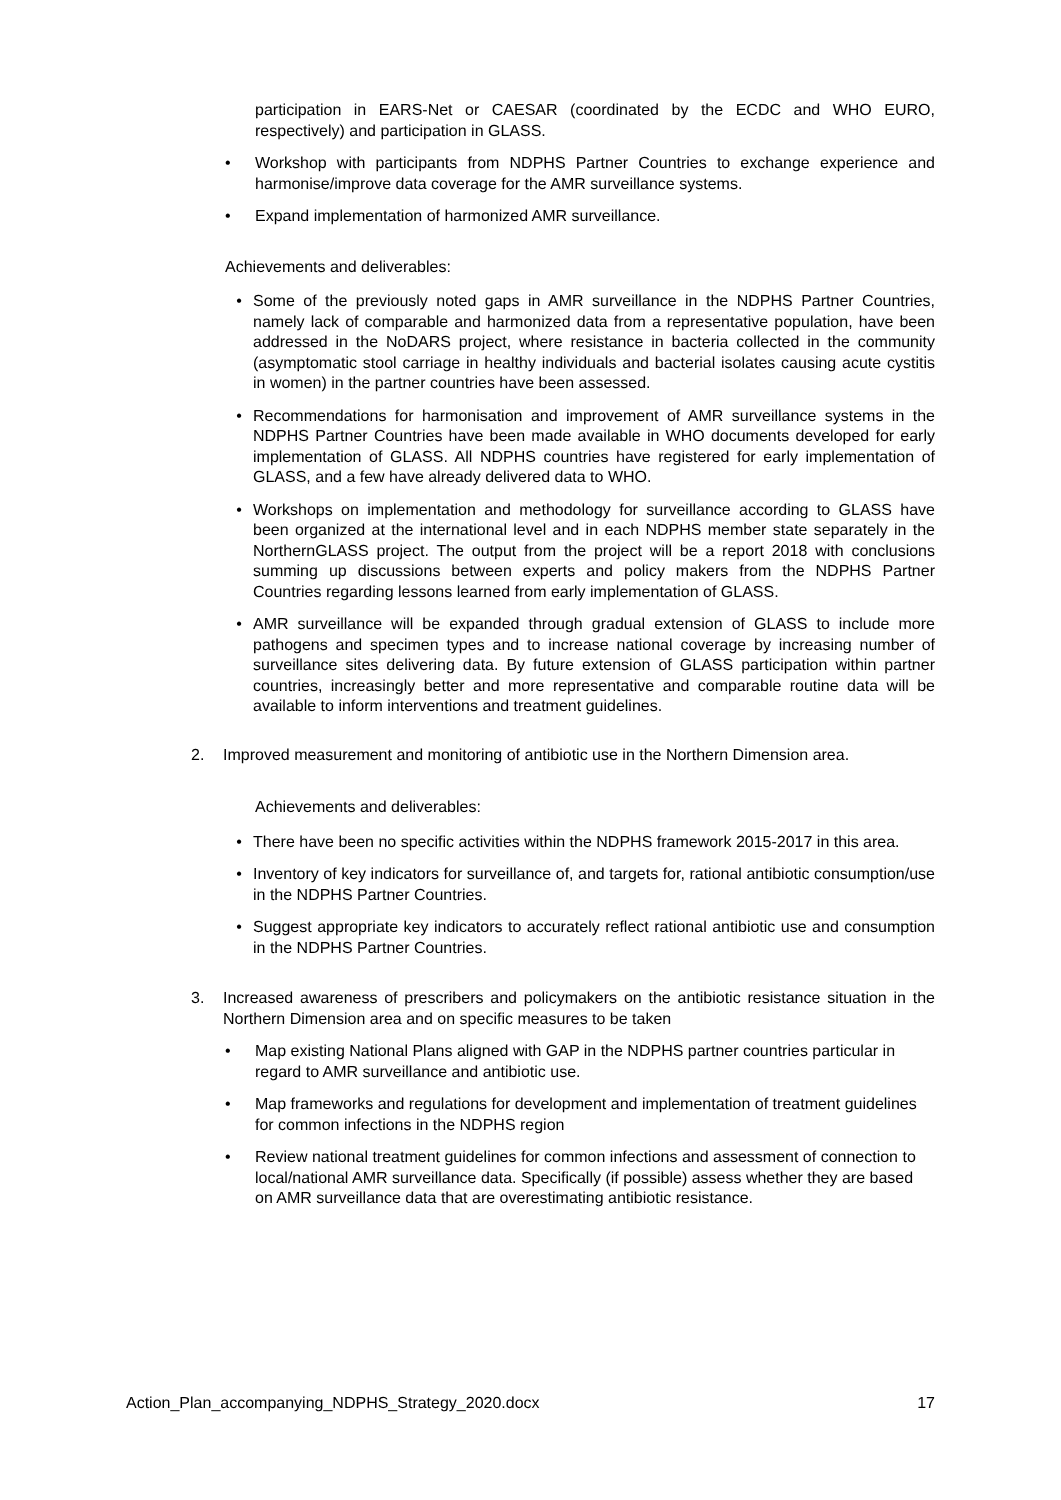participation in EARS-Net or CAESAR (coordinated by the ECDC and WHO EURO, respectively) and participation in GLASS.
• Workshop with participants from NDPHS Partner Countries to exchange experience and harmonise/improve data coverage for the AMR surveillance systems.
• Expand implementation of harmonized AMR surveillance.
Achievements and deliverables:
• Some of the previously noted gaps in AMR surveillance in the NDPHS Partner Countries, namely lack of comparable and harmonized data from a representative population, have been addressed in the NoDARS project, where resistance in bacteria collected in the community (asymptomatic stool carriage in healthy individuals and bacterial isolates causing acute cystitis in women) in the partner countries have been assessed.
• Recommendations for harmonisation and improvement of AMR surveillance systems in the NDPHS Partner Countries have been made available in WHO documents developed for early implementation of GLASS. All NDPHS countries have registered for early implementation of GLASS, and a few have already delivered data to WHO.
• Workshops on implementation and methodology for surveillance according to GLASS have been organized at the international level and in each NDPHS member state separately in the NorthernGLASS project. The output from the project will be a report 2018 with conclusions summing up discussions between experts and policy makers from the NDPHS Partner Countries regarding lessons learned from early implementation of GLASS.
• AMR surveillance will be expanded through gradual extension of GLASS to include more pathogens and specimen types and to increase national coverage by increasing number of surveillance sites delivering data. By future extension of GLASS participation within partner countries, increasingly better and more representative and comparable routine data will be available to inform interventions and treatment guidelines.
2. Improved measurement and monitoring of antibiotic use in the Northern Dimension area.
Achievements and deliverables:
• There have been no specific activities within the NDPHS framework 2015-2017 in this area.
• Inventory of key indicators for surveillance of, and targets for, rational antibiotic consumption/use in the NDPHS Partner Countries.
• Suggest appropriate key indicators to accurately reflect rational antibiotic use and consumption in the NDPHS Partner Countries.
3. Increased awareness of prescribers and policymakers on the antibiotic resistance situation in the Northern Dimension area and on specific measures to be taken
• Map existing National Plans aligned with GAP in the NDPHS partner countries particular in regard to AMR surveillance and antibiotic use.
• Map frameworks and regulations for development and implementation of treatment guidelines for common infections in the NDPHS region
• Review national treatment guidelines for common infections and assessment of connection to local/national AMR surveillance data. Specifically (if possible) assess whether they are based on AMR surveillance data that are overestimating antibiotic resistance.
Action_Plan_accompanying_NDPHS_Strategy_2020.docx 17